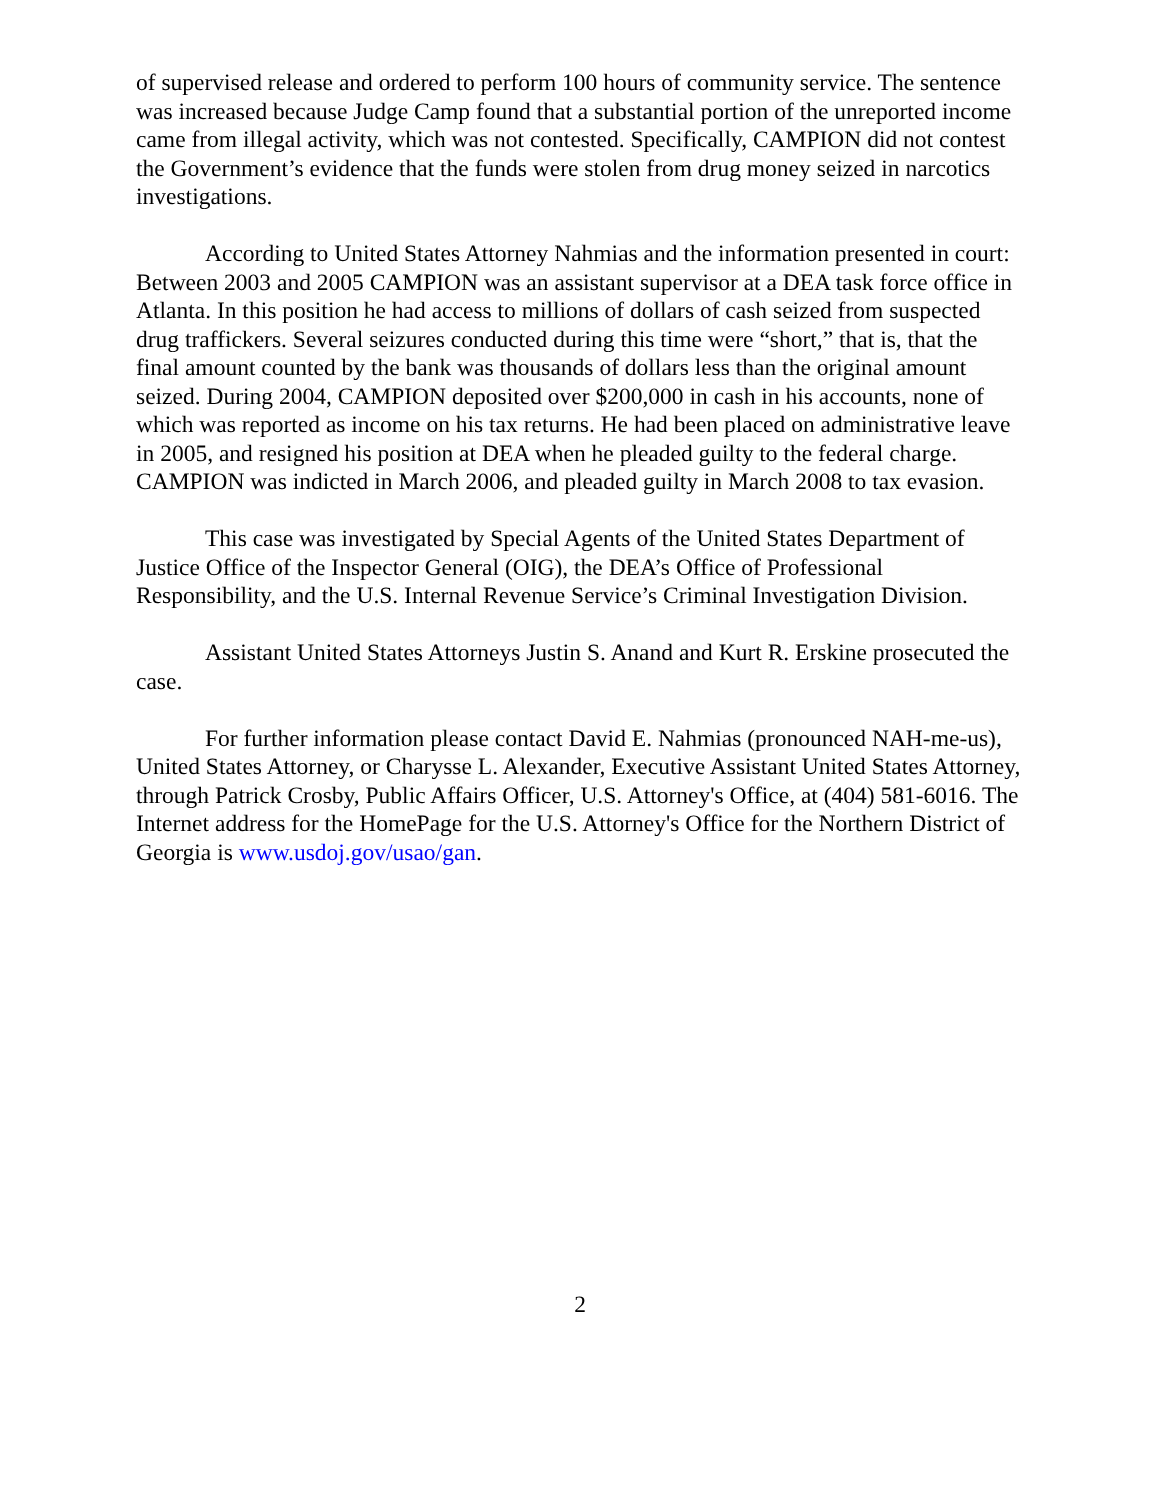of supervised release and ordered to perform 100 hours of community service. The sentence was increased because Judge Camp found that a substantial portion of the unreported income came from illegal activity, which was not contested. Specifically, CAMPION did not contest the Government’s evidence that the funds were stolen from drug money seized in narcotics investigations.
According to United States Attorney Nahmias and the information presented in court: Between 2003 and 2005 CAMPION was an assistant supervisor at a DEA task force office in Atlanta. In this position he had access to millions of dollars of cash seized from suspected drug traffickers. Several seizures conducted during this time were “short,” that is, that the final amount counted by the bank was thousands of dollars less than the original amount seized. During 2004, CAMPION deposited over $200,000 in cash in his accounts, none of which was reported as income on his tax returns. He had been placed on administrative leave in 2005, and resigned his position at DEA when he pleaded guilty to the federal charge. CAMPION was indicted in March 2006, and pleaded guilty in March 2008 to tax evasion.
This case was investigated by Special Agents of the United States Department of Justice Office of the Inspector General (OIG), the DEA’s Office of Professional Responsibility, and the U.S. Internal Revenue Service’s Criminal Investigation Division.
Assistant United States Attorneys Justin S. Anand and Kurt R. Erskine prosecuted the case.
For further information please contact David E. Nahmias (pronounced NAH-me-us), United States Attorney, or Charysse L. Alexander, Executive Assistant United States Attorney, through Patrick Crosby, Public Affairs Officer, U.S. Attorney's Office, at (404) 581-6016. The Internet address for the HomePage for the U.S. Attorney's Office for the Northern District of Georgia is www.usdoj.gov/usao/gan.
2